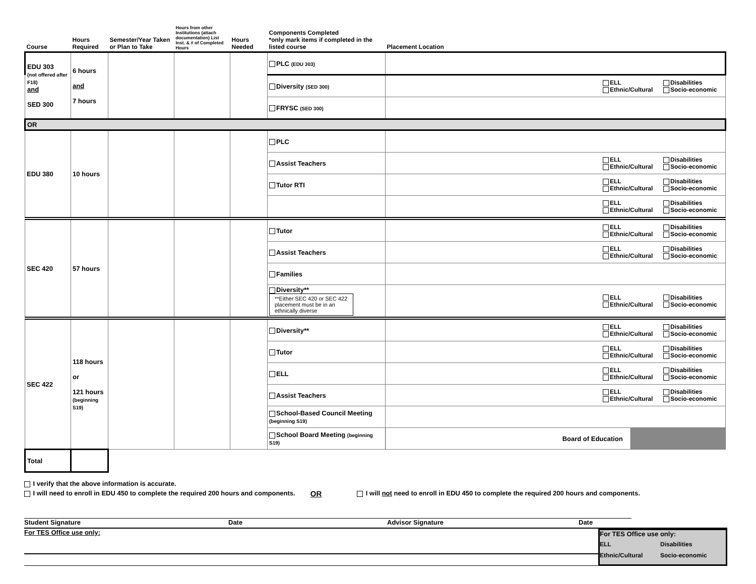| Course | Hours Required | Semester/Year Taken or Plan to Take | Hours from other Institutions (attach documentation) List Inst. & # of Completed Hours | Hours Needed | Components Completed *only mark items if completed in the listed course | Placement Location |
| --- | --- | --- | --- | --- | --- | --- |
| EDU 303 (not offered after F18) and SED 300 | 6 hours and 7 hours | | | | PLC (EDU 303) | |
| | | | | | Diversity (SED 300) | ELL Disabilities Ethnic/Cultural Socio-economic |
| | | | | | FRYSC (SED 300) | |
| OR | | | | | | |
| EDU 380 | 10 hours | | | | PLC | |
| | | | | | Assist Teachers | ELL Disabilities Ethnic/Cultural Socio-economic |
| | | | | | Tutor RTI | ELL Disabilities Ethnic/Cultural Socio-economic |
| | | | | | | ELL Disabilities Ethnic/Cultural Socio-economic |
| SEC 420 | 57 hours | | | | Tutor | ELL Disabilities Ethnic/Cultural Socio-economic |
| | | | | | Assist Teachers | ELL Disabilities Ethnic/Cultural Socio-economic |
| | | | | | Families | |
| | | | | | Diversity** **Either SEC 420 or SEC 422 placement must be in an ethnically diverse | ELL Disabilities Ethnic/Cultural Socio-economic |
| SEC 422 | 118 hours or 121 hours (beginning S19) | | | | Diversity** | ELL Disabilities Ethnic/Cultural Socio-economic |
| | | | | | Tutor | ELL Disabilities Ethnic/Cultural Socio-economic |
| | | | | | ELL | ELL Disabilities Ethnic/Cultural Socio-economic |
| | | | | | Assist Teachers | ELL Disabilities Ethnic/Cultural Socio-economic |
| | | | | | School-Based Council Meeting (beginning S19) | |
| | | | | | School Board Meeting (beginning S19) | Board of Education |
| Total | | | | | | |
I verify that the above information is accurate.
I will need to enroll in EDU 450 to complete the required 200 hours and components. OR I will not need to enroll in EDU 450 to complete the required 200 hours and components.
Student Signature Date Advisor Signature Date
For TES Office use only: For TES Office use only:
ELL Disabilities Ethnic/Cultural Socio-economic